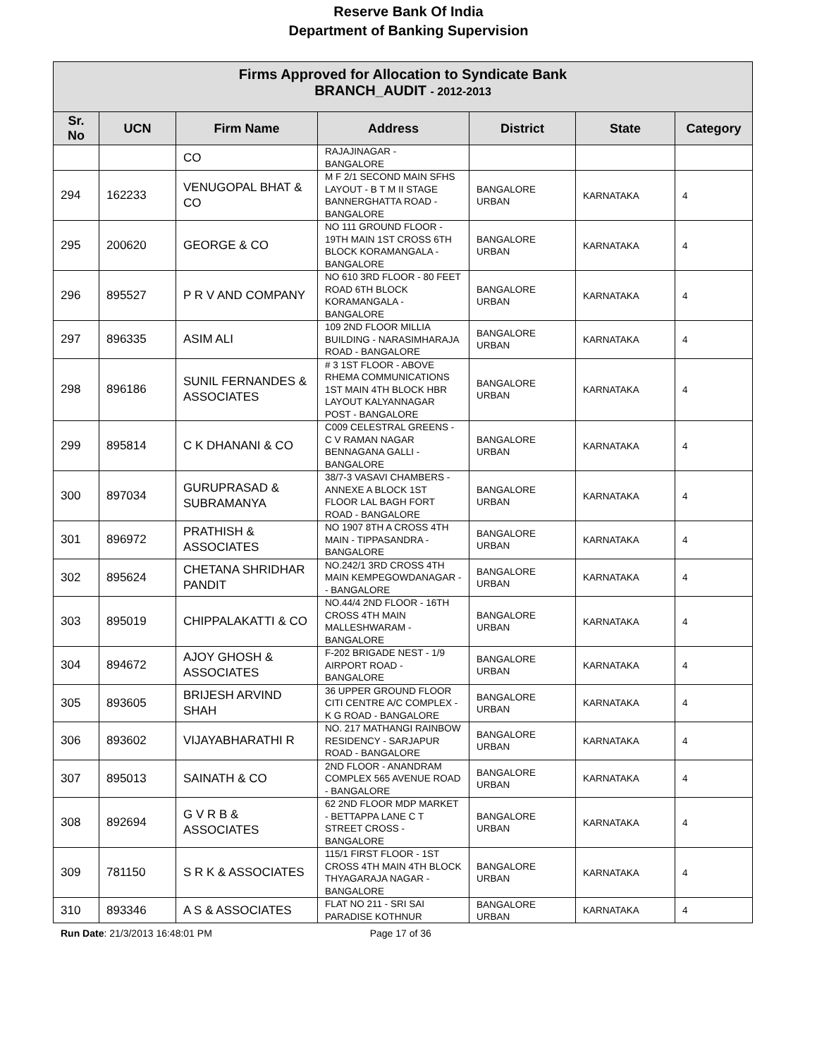Reserve Bank Of India
Department of Banking Supervision
| Firms Approved for Allocation to Syndicate Bank BRANCH_AUDIT - 2012-2013 | | | | | | |
| --- | --- | --- | --- | --- | --- | --- |
| Sr. No | UCN | Firm Name | Address | District | State | Category |
| | | CO | RAJAJINAGAR - BANGALORE | | | |
| 294 | 162233 | VENUGOPAL BHAT & CO | M F 2/1 SECOND MAIN SFHS LAYOUT - B T M II STAGE BANNERGHATTA ROAD - BANGALORE | BANGALORE URBAN | KARNATAKA | 4 |
| 295 | 200620 | GEORGE & CO | NO 111 GROUND FLOOR - 19TH MAIN 1ST CROSS 6TH BLOCK KORAMANGALA - BANGALORE | BANGALORE URBAN | KARNATAKA | 4 |
| 296 | 895527 | P R V AND COMPANY | NO 610 3RD FLOOR - 80 FEET ROAD 6TH BLOCK KORAMANGALA - BANGALORE | BANGALORE URBAN | KARNATAKA | 4 |
| 297 | 896335 | ASIM ALI | 109 2ND FLOOR MILLIA BUILDING - NARASIMHARAJA ROAD - BANGALORE | BANGALORE URBAN | KARNATAKA | 4 |
| 298 | 896186 | SUNIL FERNANDES & ASSOCIATES | # 3 1ST FLOOR - ABOVE RHEMA COMMUNICATIONS 1ST MAIN 4TH BLOCK HBR LAYOUT KALYANNAGAR POST - BANGALORE | BANGALORE URBAN | KARNATAKA | 4 |
| 299 | 895814 | C K DHANANI & CO | C009 CELESTRAL GREENS - C V RAMAN NAGAR BENNAGANA GALLI - BANGALORE | BANGALORE URBAN | KARNATAKA | 4 |
| 300 | 897034 | GURUPRASAD & SUBRAMANYA | 38/7-3 VASAVI CHAMBERS - ANNEXE A BLOCK 1ST FLOOR LAL BAGH FORT ROAD - BANGALORE | BANGALORE URBAN | KARNATAKA | 4 |
| 301 | 896972 | PRATHISH & ASSOCIATES | NO 1907 8TH A CROSS 4TH MAIN - TIPPASANDRA - BANGALORE | BANGALORE URBAN | KARNATAKA | 4 |
| 302 | 895624 | CHETANA SHRIDHAR PANDIT | NO.242/1 3RD CROSS 4TH MAIN KEMPEGOWDANAGAR - - BANGALORE | BANGALORE URBAN | KARNATAKA | 4 |
| 303 | 895019 | CHIPPALAKATTI & CO | NO.44/4 2ND FLOOR - 16TH CROSS 4TH MAIN MALLESHWARAM - BANGALORE | BANGALORE URBAN | KARNATAKA | 4 |
| 304 | 894672 | AJOY GHOSH & ASSOCIATES | F-202 BRIGADE NEST - 1/9 AIRPORT ROAD - BANGALORE | BANGALORE URBAN | KARNATAKA | 4 |
| 305 | 893605 | BRIJESH ARVIND SHAH | 36 UPPER GROUND FLOOR CITI CENTRE A/C COMPLEX - K G ROAD - BANGALORE | BANGALORE URBAN | KARNATAKA | 4 |
| 306 | 893602 | VIJAYABHARATHI R | NO. 217 MATHANGI RAINBOW RESIDENCY - SARJAPUR ROAD - BANGALORE | BANGALORE URBAN | KARNATAKA | 4 |
| 307 | 895013 | SAINATH & CO | 2ND FLOOR - ANANDRAM COMPLEX 565 AVENUE ROAD - BANGALORE | BANGALORE URBAN | KARNATAKA | 4 |
| 308 | 892694 | G V R B & ASSOCIATES | 62 2ND FLOOR MDP MARKET - BETTAPPA LANE C T STREET CROSS - BANGALORE | BANGALORE URBAN | KARNATAKA | 4 |
| 309 | 781150 | S R K & ASSOCIATES | 115/1 FIRST FLOOR - 1ST CROSS 4TH MAIN 4TH BLOCK THYAGARAJA NAGAR - BANGALORE | BANGALORE URBAN | KARNATAKA | 4 |
| 310 | 893346 | A S & ASSOCIATES | FLAT NO 211 - SRI SAI PARADISE KOTHNUR | BANGALORE URBAN | KARNATAKA | 4 |
Run Date: 21/3/2013 16:48:01 PM Page 17 of 36